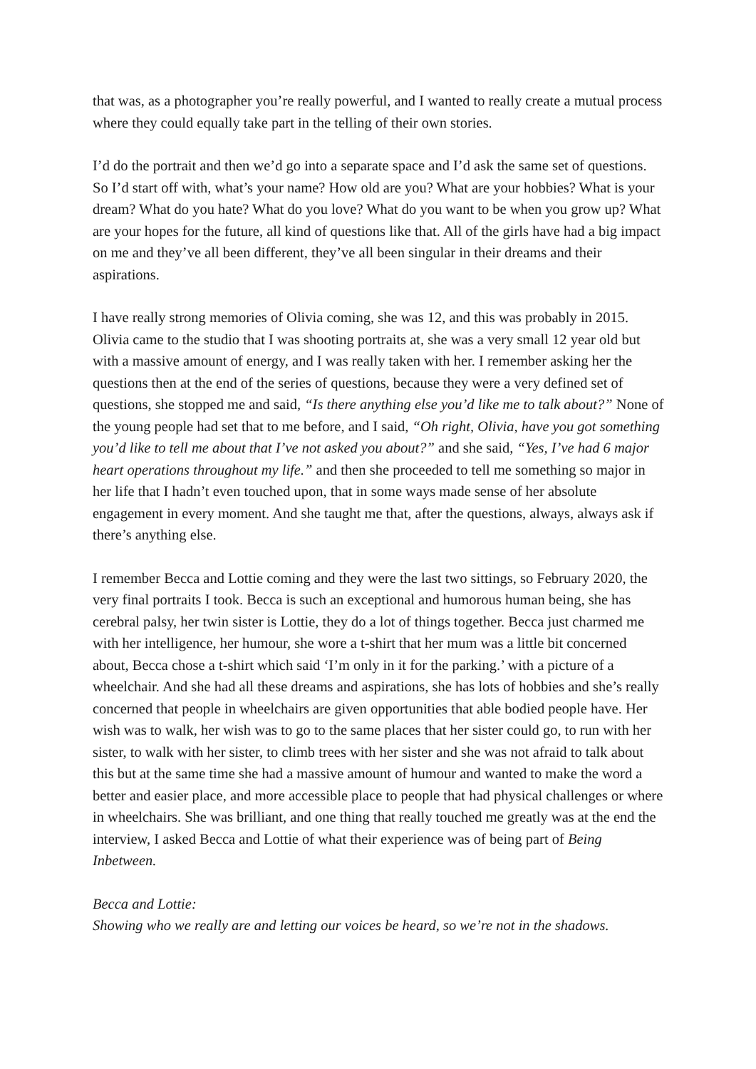that was, as a photographer you’re really powerful, and I wanted to really create a mutual process where they could equally take part in the telling of their own stories.
I’d do the portrait and then we’d go into a separate space and I’d ask the same set of questions. So I’d start off with, what’s your name? How old are you? What are your hobbies? What is your dream? What do you hate? What do you love? What do you want to be when you grow up? What are your hopes for the future, all kind of questions like that. All of the girls have had a big impact on me and they’ve all been different, they’ve all been singular in their dreams and their aspirations.
I have really strong memories of Olivia coming, she was 12, and this was probably in 2015. Olivia came to the studio that I was shooting portraits at, she was a very small 12 year old but with a massive amount of energy, and I was really taken with her. I remember asking her the questions then at the end of the series of questions, because they were a very defined set of questions, she stopped me and said, “Is there anything else you’d like me to talk about?” None of the young people had set that to me before, and I said, “Oh right, Olivia, have you got something you’d like to tell me about that I’ve not asked you about?” and she said, “Yes, I’ve had 6 major heart operations throughout my life.” and then she proceeded to tell me something so major in her life that I hadn’t even touched upon, that in some ways made sense of her absolute engagement in every moment. And she taught me that, after the questions, always, always ask if there’s anything else.
I remember Becca and Lottie coming and they were the last two sittings, so February 2020, the very final portraits I took. Becca is such an exceptional and humorous human being, she has cerebral palsy, her twin sister is Lottie, they do a lot of things together. Becca just charmed me with her intelligence, her humour, she wore a t-shirt that her mum was a little bit concerned about, Becca chose a t-shirt which said ‘I’m only in it for the parking.’ with a picture of a wheelchair. And she had all these dreams and aspirations, she has lots of hobbies and she’s really concerned that people in wheelchairs are given opportunities that able bodied people have. Her wish was to walk, her wish was to go to the same places that her sister could go, to run with her sister, to walk with her sister, to climb trees with her sister and she was not afraid to talk about this but at the same time she had a massive amount of humour and wanted to make the word a better and easier place, and more accessible place to people that had physical challenges or where in wheelchairs. She was brilliant, and one thing that really touched me greatly was at the end the interview, I asked Becca and Lottie of what their experience was of being part of Being Inbetween.
Becca and Lottie:
Showing who we really are and letting our voices be heard, so we’re not in the shadows.